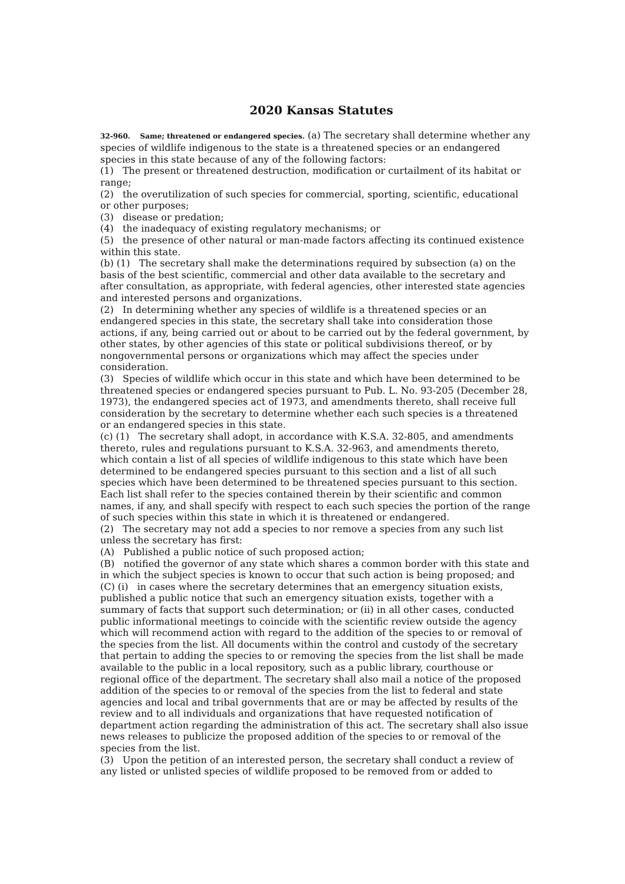2020 Kansas Statutes
32-960. Same; threatened or endangered species. (a) The secretary shall determine whether any species of wildlife indigenous to the state is a threatened species or an endangered species in this state because of any of the following factors:
(1) The present or threatened destruction, modification or curtailment of its habitat or range;
(2) the overutilization of such species for commercial, sporting, scientific, educational or other purposes;
(3) disease or predation;
(4) the inadequacy of existing regulatory mechanisms; or
(5) the presence of other natural or man-made factors affecting its continued existence within this state.
(b) (1) The secretary shall make the determinations required by subsection (a) on the basis of the best scientific, commercial and other data available to the secretary and after consultation, as appropriate, with federal agencies, other interested state agencies and interested persons and organizations.
(2) In determining whether any species of wildlife is a threatened species or an endangered species in this state, the secretary shall take into consideration those actions, if any, being carried out or about to be carried out by the federal government, by other states, by other agencies of this state or political subdivisions thereof, or by nongovernmental persons or organizations which may affect the species under consideration.
(3) Species of wildlife which occur in this state and which have been determined to be threatened species or endangered species pursuant to Pub. L. No. 93-205 (December 28, 1973), the endangered species act of 1973, and amendments thereto, shall receive full consideration by the secretary to determine whether each such species is a threatened or an endangered species in this state.
(c) (1) The secretary shall adopt, in accordance with K.S.A. 32-805, and amendments thereto, rules and regulations pursuant to K.S.A. 32-963, and amendments thereto, which contain a list of all species of wildlife indigenous to this state which have been determined to be endangered species pursuant to this section and a list of all such species which have been determined to be threatened species pursuant to this section. Each list shall refer to the species contained therein by their scientific and common names, if any, and shall specify with respect to each such species the portion of the range of such species within this state in which it is threatened or endangered.
(2) The secretary may not add a species to nor remove a species from any such list unless the secretary has first:
(A) Published a public notice of such proposed action;
(B) notified the governor of any state which shares a common border with this state and in which the subject species is known to occur that such action is being proposed; and
(C) (i) in cases where the secretary determines that an emergency situation exists, published a public notice that such an emergency situation exists, together with a summary of facts that support such determination; or (ii) in all other cases, conducted public informational meetings to coincide with the scientific review outside the agency which will recommend action with regard to the addition of the species to or removal of the species from the list. All documents within the control and custody of the secretary that pertain to adding the species to or removing the species from the list shall be made available to the public in a local repository, such as a public library, courthouse or regional office of the department. The secretary shall also mail a notice of the proposed addition of the species to or removal of the species from the list to federal and state agencies and local and tribal governments that are or may be affected by results of the review and to all individuals and organizations that have requested notification of department action regarding the administration of this act. The secretary shall also issue news releases to publicize the proposed addition of the species to or removal of the species from the list.
(3) Upon the petition of an interested person, the secretary shall conduct a review of any listed or unlisted species of wildlife proposed to be removed from or added to